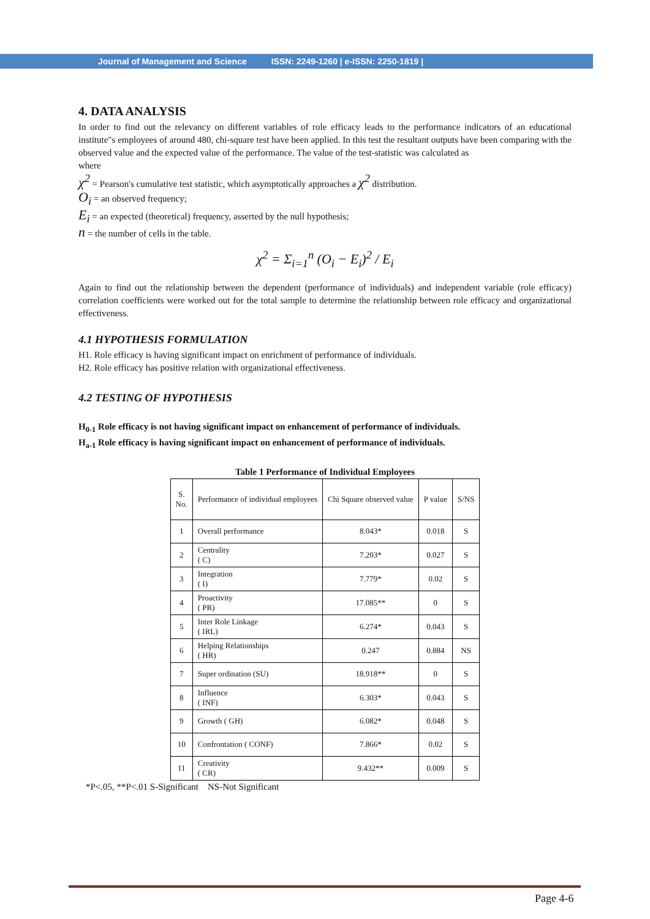Journal of Management and Science ISSN: 2249-1260 | e-ISSN: 2250-1819 |
4. DATA ANALYSIS
In order to find out the relevancy on different variables of role efficacy leads to the performance indicators of an educational institute"s employees of around 480, chi-square test have been applied. In this test the resultant outputs have been comparing with the observed value and the expected value of the performance. The value of the test-statistic was calculated as
where
χ<sup>2</sup> = Pearson's cumulative test statistic, which asymptotically approaches a χ<sup>2</sup> distribution.
O<sub>i</sub> = an observed frequency;
E<sub>i</sub> = an expected (theoretical) frequency, asserted by the null hypothesis;
n = the number of cells in the table.
χ<sup>2</sup> = Σ<sub>i=1</sub><sup>n</sup> (O<sub>i</sub> − E<sub>i</sub>)<sup>2</sup> / E<sub>i</sub>
Again to find out the relationship between the dependent (performance of individuals) and independent variable (role efficacy) correlation coefficients were worked out for the total sample to determine the relationship between role efficacy and organizational effectiveness.
4.1 HYPOTHESIS FORMULATION
H1. Role efficacy is having significant impact on enrichment of performance of individuals.
H2. Role efficacy has positive relation with organizational effectiveness.
4.2 TESTING OF HYPOTHESIS
H<sub>0-1</sub> Role efficacy is not having significant impact on enhancement of performance of individuals.
H<sub>a-1</sub> Role efficacy is having significant impact on enhancement of performance of individuals.
Table 1 Performance of Individual Employees
| S. No. | Performance of individual employees | Chi Square observed value | P value | S/NS |
| 1 | Overall performance | 8.043* | 0.018 | S |
| 2 | Centrality ( C) | 7.203* | 0.027 | S |
| 3 | Integration ( I) | 7.779* | 0.02 | S |
| 4 | Proactivity ( PR) | 17.085** | 0 | S |
| 5 | Inter Role Linkage ( IRL) | 6.274* | 0.043 | S |
| 6 | Helping Relationships ( HR) | 0.247 | 0.884 | NS |
| 7 | Super ordination (SU) | 18.918** | 0 | S |
| 8 | Influence ( INF) | 6.303* | 0.043 | S |
| 9 | Growth ( GH) | 6.082* | 0.048 | S |
| 10 | Confrontation ( CONF) | 7.866* | 0.02 | S |
| 11 | Creativity ( CR) | 9.432** | 0.009 | S |
*P<.05, **P<.01 S-Significant NS-Not Significant
Page 4-6